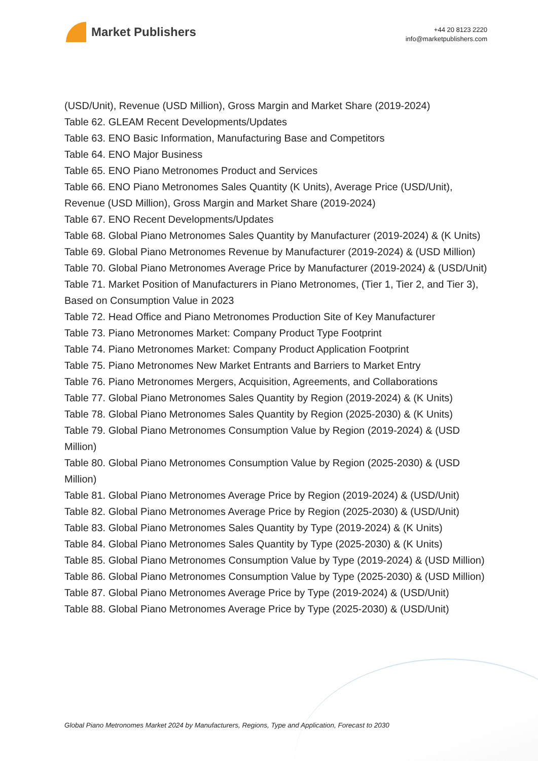Market Publishers
+44 20 8123 2220
info@marketpublishers.com
(USD/Unit), Revenue (USD Million), Gross Margin and Market Share (2019-2024)
Table 62. GLEAM Recent Developments/Updates
Table 63. ENO Basic Information, Manufacturing Base and Competitors
Table 64. ENO Major Business
Table 65. ENO Piano Metronomes Product and Services
Table 66. ENO Piano Metronomes Sales Quantity (K Units), Average Price (USD/Unit), Revenue (USD Million), Gross Margin and Market Share (2019-2024)
Table 67. ENO Recent Developments/Updates
Table 68. Global Piano Metronomes Sales Quantity by Manufacturer (2019-2024) & (K Units)
Table 69. Global Piano Metronomes Revenue by Manufacturer (2019-2024) & (USD Million)
Table 70. Global Piano Metronomes Average Price by Manufacturer (2019-2024) & (USD/Unit)
Table 71. Market Position of Manufacturers in Piano Metronomes, (Tier 1, Tier 2, and Tier 3), Based on Consumption Value in 2023
Table 72. Head Office and Piano Metronomes Production Site of Key Manufacturer
Table 73. Piano Metronomes Market: Company Product Type Footprint
Table 74. Piano Metronomes Market: Company Product Application Footprint
Table 75. Piano Metronomes New Market Entrants and Barriers to Market Entry
Table 76. Piano Metronomes Mergers, Acquisition, Agreements, and Collaborations
Table 77. Global Piano Metronomes Sales Quantity by Region (2019-2024) & (K Units)
Table 78. Global Piano Metronomes Sales Quantity by Region (2025-2030) & (K Units)
Table 79. Global Piano Metronomes Consumption Value by Region (2019-2024) & (USD Million)
Table 80. Global Piano Metronomes Consumption Value by Region (2025-2030) & (USD Million)
Table 81. Global Piano Metronomes Average Price by Region (2019-2024) & (USD/Unit)
Table 82. Global Piano Metronomes Average Price by Region (2025-2030) & (USD/Unit)
Table 83. Global Piano Metronomes Sales Quantity by Type (2019-2024) & (K Units)
Table 84. Global Piano Metronomes Sales Quantity by Type (2025-2030) & (K Units)
Table 85. Global Piano Metronomes Consumption Value by Type (2019-2024) & (USD Million)
Table 86. Global Piano Metronomes Consumption Value by Type (2025-2030) & (USD Million)
Table 87. Global Piano Metronomes Average Price by Type (2019-2024) & (USD/Unit)
Table 88. Global Piano Metronomes Average Price by Type (2025-2030) & (USD/Unit)
Global Piano Metronomes Market 2024 by Manufacturers, Regions, Type and Application, Forecast to 2030